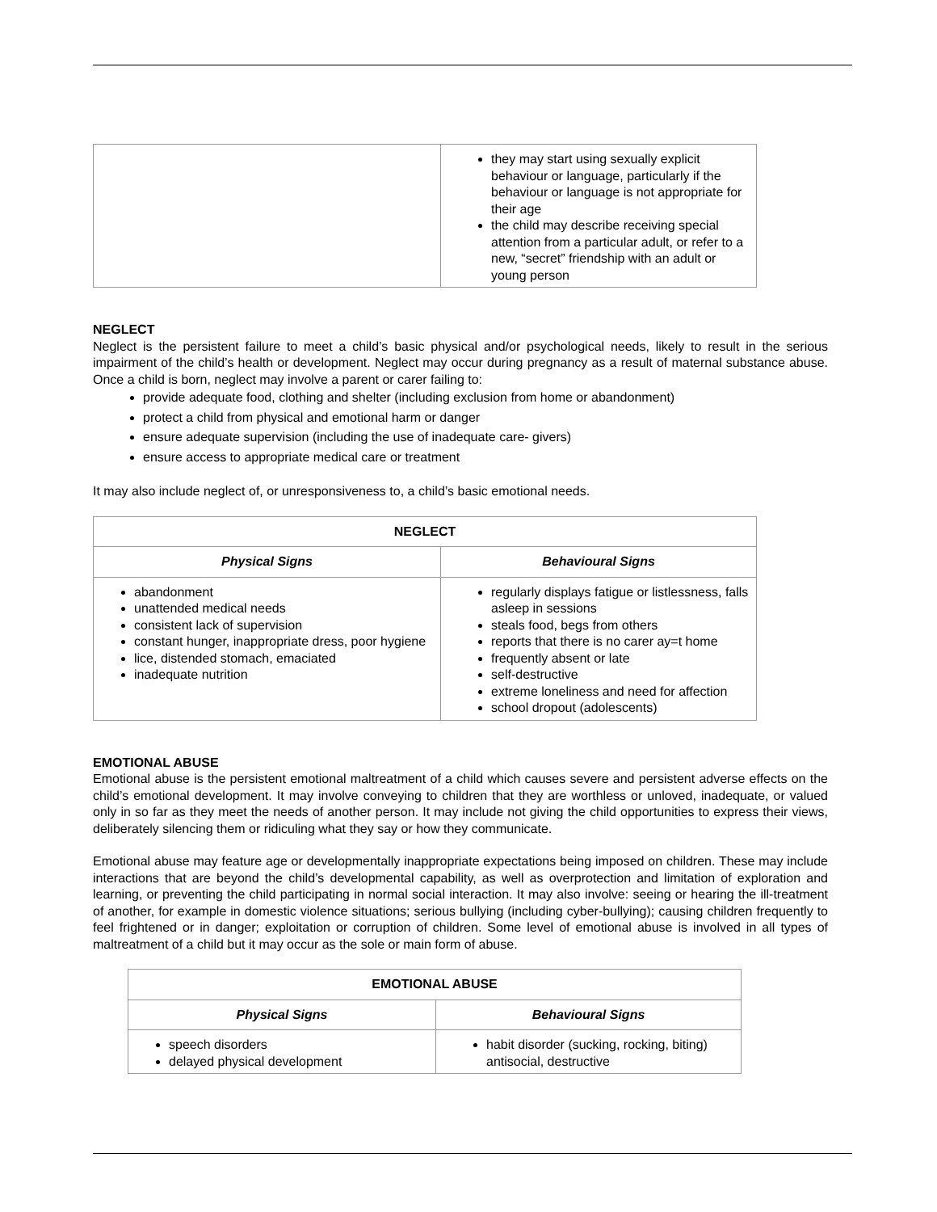| | they may start using sexually explicit behaviour or language, particularly if the behaviour or language is not appropriate for their age the child may describe receiving special attention from a particular adult, or refer to a new, “secret” friendship with an adult or young person |
NEGLECT
Neglect is the persistent failure to meet a child’s basic physical and/or psychological needs, likely to result in the serious impairment of the child’s health or development. Neglect may occur during pregnancy as a result of maternal substance abuse. Once a child is born, neglect may involve a parent or carer failing to:
provide adequate food, clothing and shelter (including exclusion from home or abandonment)
protect a child from physical and emotional harm or danger
ensure adequate supervision (including the use of inadequate care- givers)
ensure access to appropriate medical care or treatment
It may also include neglect of, or unresponsiveness to, a child’s basic emotional needs.
| NEGLECT | |
| --- | --- |
| Physical Signs | Behavioural Signs |
| abandonment unattended medical needs consistent lack of supervision constant hunger, inappropriate dress, poor hygiene lice, distended stomach, emaciated inadequate nutrition | regularly displays fatigue or listlessness, falls asleep in sessions steals food, begs from others reports that there is no carer ay=t home frequently absent or late self-destructive extreme loneliness and need for affection school dropout (adolescents) |
EMOTIONAL ABUSE
Emotional abuse is the persistent emotional maltreatment of a child which causes severe and persistent adverse effects on the child’s emotional development. It may involve conveying to children that they are worthless or unloved, inadequate, or valued only in so far as they meet the needs of another person. It may include not giving the child opportunities to express their views, deliberately silencing them or ridiculing what they say or how they communicate.
Emotional abuse may feature age or developmentally inappropriate expectations being imposed on children. These may include interactions that are beyond the child’s developmental capability, as well as overprotection and limitation of exploration and learning, or preventing the child participating in normal social interaction. It may also involve: seeing or hearing the ill-treatment of another, for example in domestic violence situations; serious bullying (including cyber-bullying); causing children frequently to feel frightened or in danger; exploitation or corruption of children. Some level of emotional abuse is involved in all types of maltreatment of a child but it may occur as the sole or main form of abuse.
| EMOTIONAL ABUSE | |
| --- | --- |
| Physical Signs | Behavioural Signs |
| speech disorders delayed physical development | habit disorder (sucking, rocking, biting) antisocial, destructive |